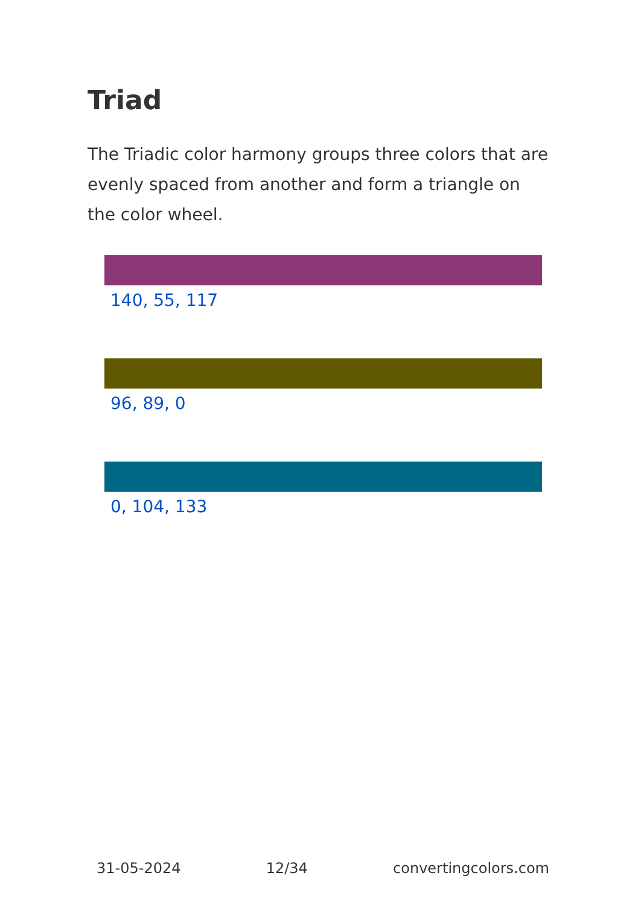Triad
The Triadic color harmony groups three colors that are evenly spaced from another and form a triangle on the color wheel.
140, 55, 117
96, 89, 0
0, 104, 133
31-05-2024 12/34 convertingcolors.com